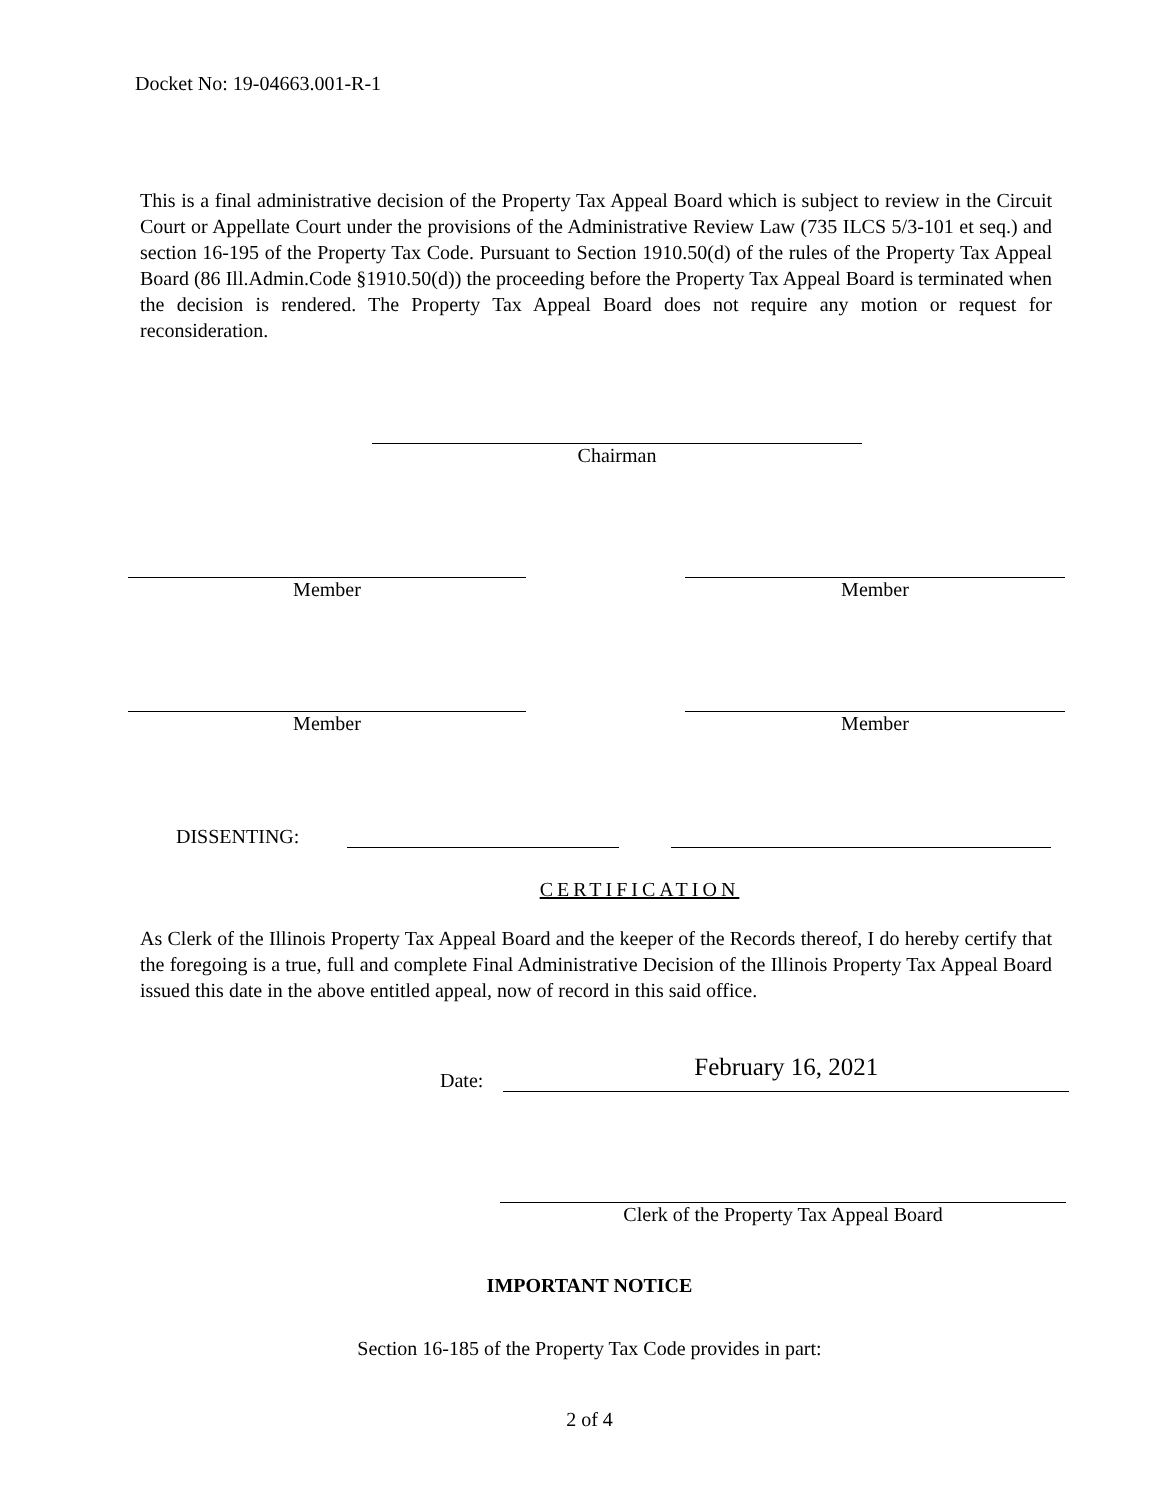Docket No: 19-04663.001-R-1
This is a final administrative decision of the Property Tax Appeal Board which is subject to review in the Circuit Court or Appellate Court under the provisions of the Administrative Review Law (735 ILCS 5/3-101 et seq.) and section 16-195 of the Property Tax Code. Pursuant to Section 1910.50(d) of the rules of the Property Tax Appeal Board (86 Ill.Admin.Code §1910.50(d)) the proceeding before the Property Tax Appeal Board is terminated when the decision is rendered. The Property Tax Appeal Board does not require any motion or request for reconsideration.
Chairman
Member Member
Member Member
DISSENTING:
CERTIFICATION
As Clerk of the Illinois Property Tax Appeal Board and the keeper of the Records thereof, I do hereby certify that the foregoing is a true, full and complete Final Administrative Decision of the Illinois Property Tax Appeal Board issued this date in the above entitled appeal, now of record in this said office.
Date: February 16, 2021
Clerk of the Property Tax Appeal Board
IMPORTANT NOTICE
Section 16-185 of the Property Tax Code provides in part:
2 of 4